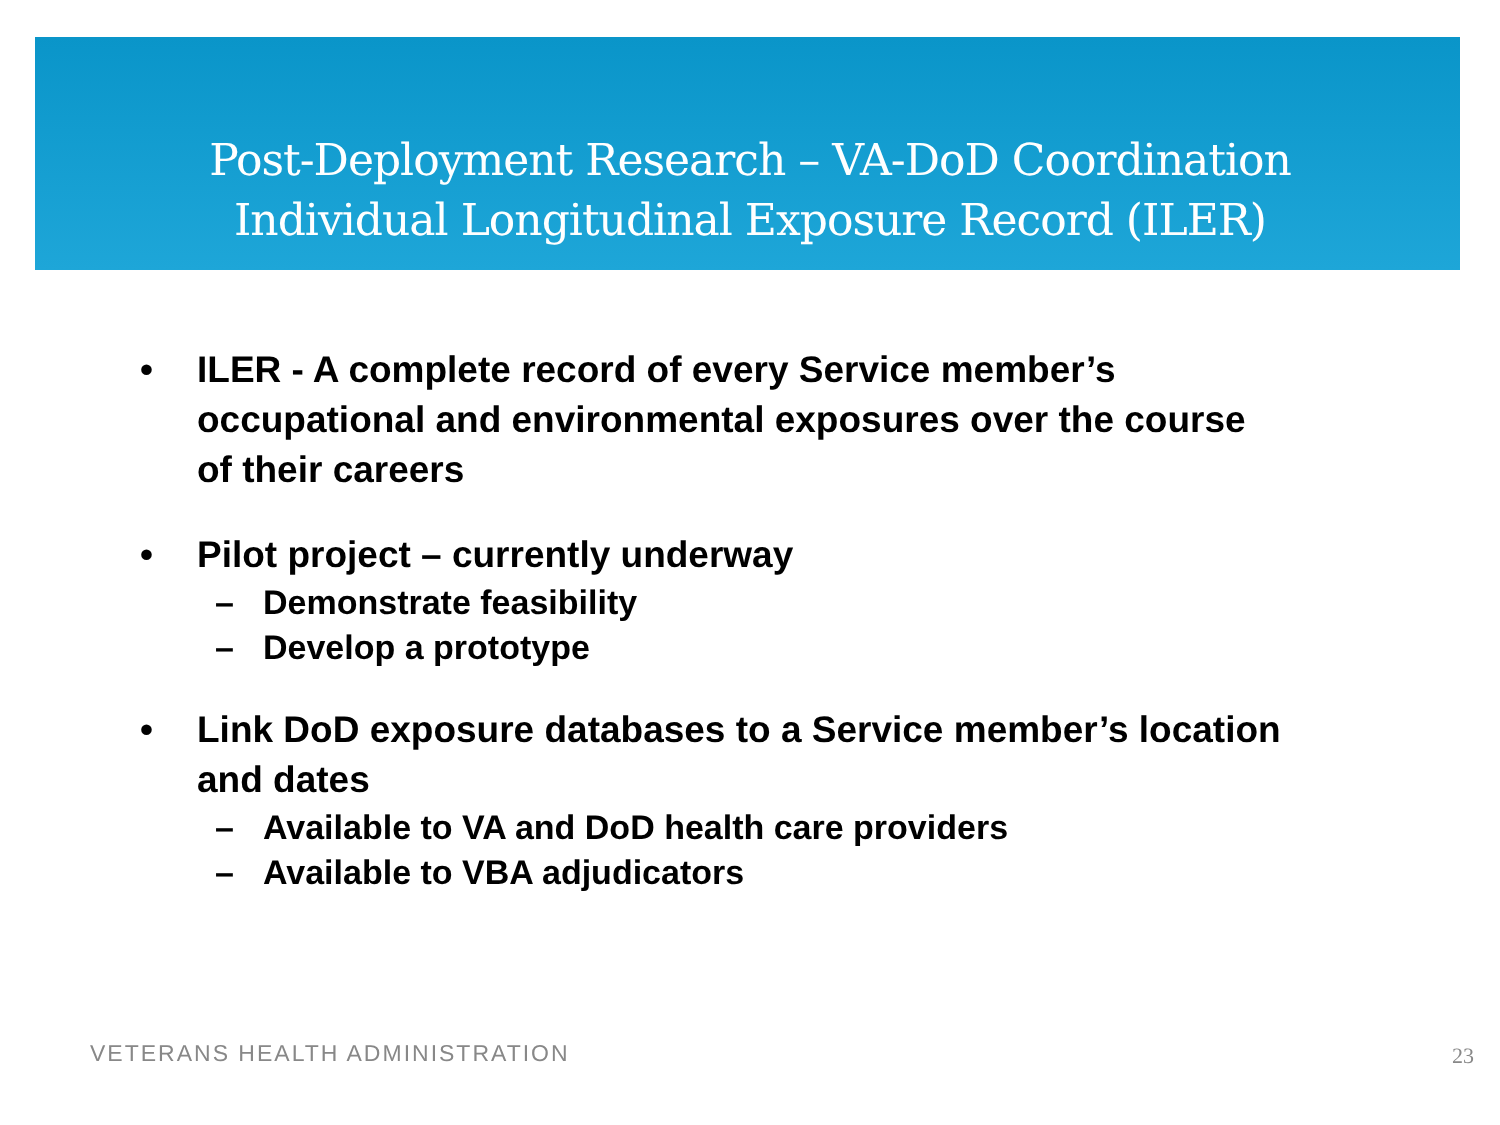Post-Deployment Research – VA-DoD Coordination
Individual Longitudinal Exposure Record (ILER)
• ILER - A complete record of every Service member’s occupational and environmental exposures over the course of their careers
• Pilot project – currently underway
– Demonstrate feasibility
– Develop a prototype
• Link DoD exposure databases to a Service member’s location and dates
– Available to VA and DoD health care providers
– Available to VBA adjudicators
VETERANS HEALTH ADMINISTRATION 23